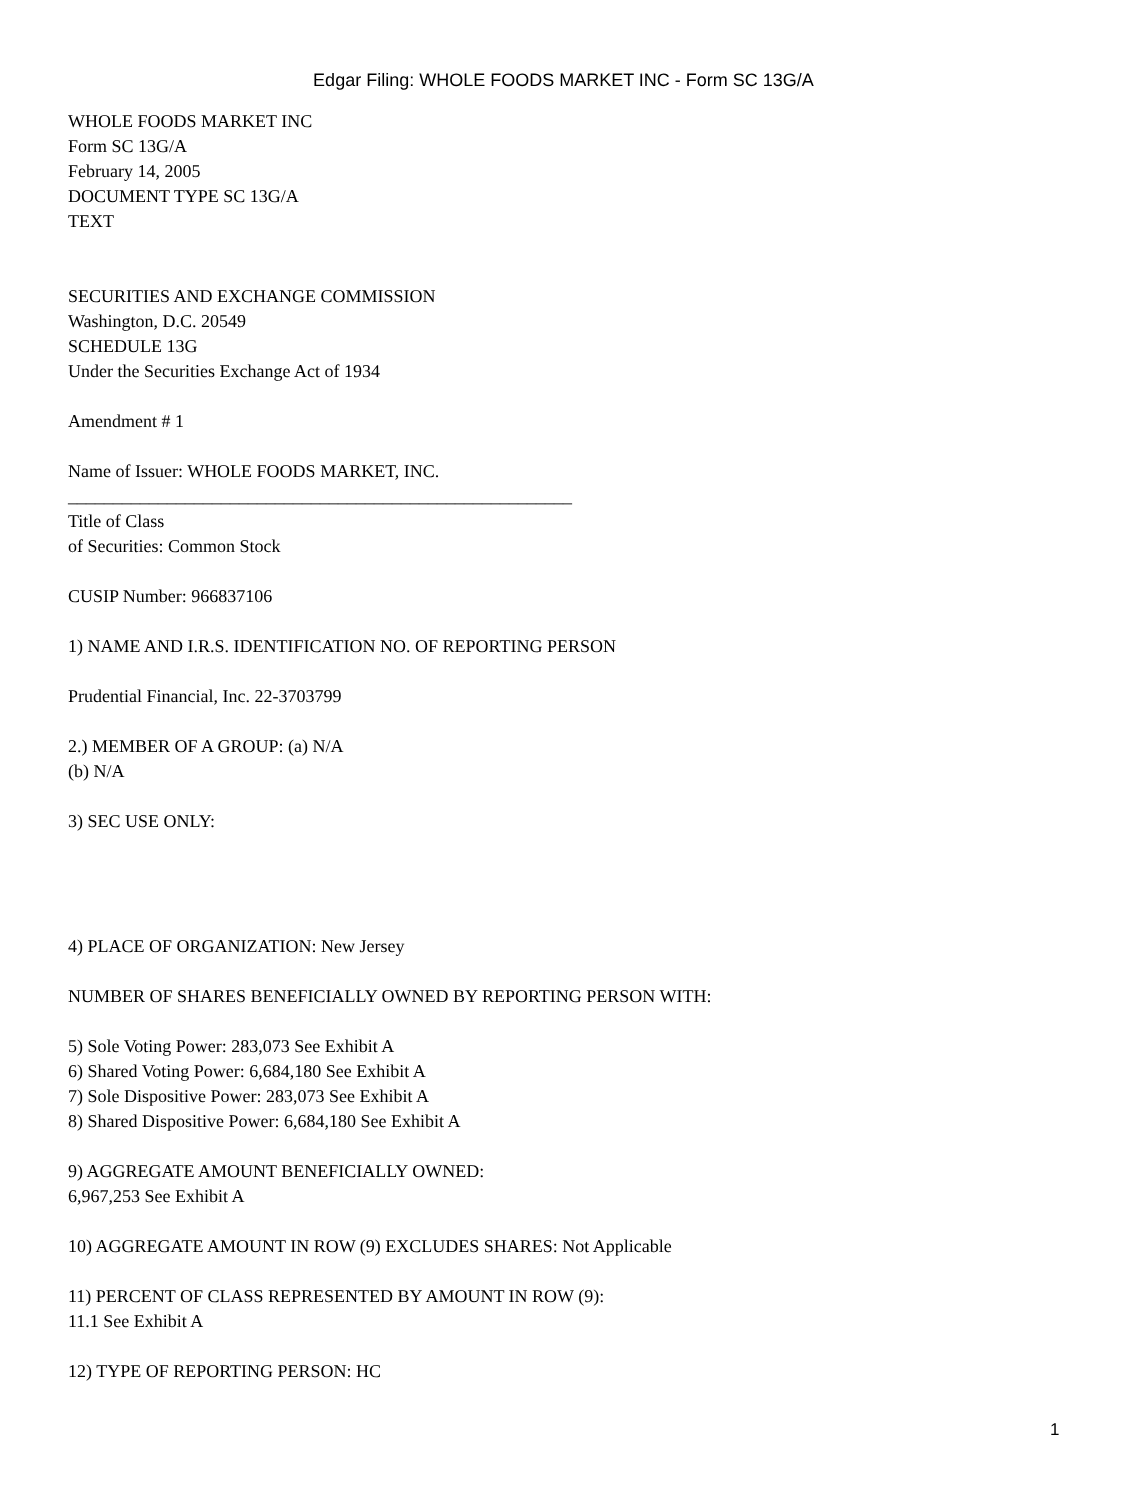Edgar Filing: WHOLE FOODS MARKET INC - Form SC 13G/A
WHOLE FOODS MARKET INC
Form SC 13G/A
February 14, 2005
DOCUMENT TYPE SC 13G/A
TEXT
SECURITIES AND EXCHANGE COMMISSION
Washington, D.C. 20549
SCHEDULE 13G
Under the Securities Exchange Act of 1934
Amendment # 1
Name of Issuer: WHOLE FOODS MARKET, INC.
________________________________________________________
Title of Class
of Securities: Common Stock
CUSIP Number: 966837106
1) NAME AND I.R.S. IDENTIFICATION NO. OF REPORTING PERSON
Prudential Financial, Inc. 22-3703799
2.) MEMBER OF A GROUP: (a) N/A
(b) N/A
3) SEC USE ONLY:
4) PLACE OF ORGANIZATION: New Jersey
NUMBER OF SHARES BENEFICIALLY OWNED BY REPORTING PERSON WITH:
5) Sole Voting Power: 283,073 See Exhibit A
6) Shared Voting Power: 6,684,180 See Exhibit A
7) Sole Dispositive Power: 283,073 See Exhibit A
8) Shared Dispositive Power: 6,684,180 See Exhibit A
9) AGGREGATE AMOUNT BENEFICIALLY OWNED:
6,967,253 See Exhibit A
10) AGGREGATE AMOUNT IN ROW (9) EXCLUDES SHARES: Not Applicable
11) PERCENT OF CLASS REPRESENTED BY AMOUNT IN ROW (9):
11.1 See Exhibit A
12) TYPE OF REPORTING PERSON: HC
1